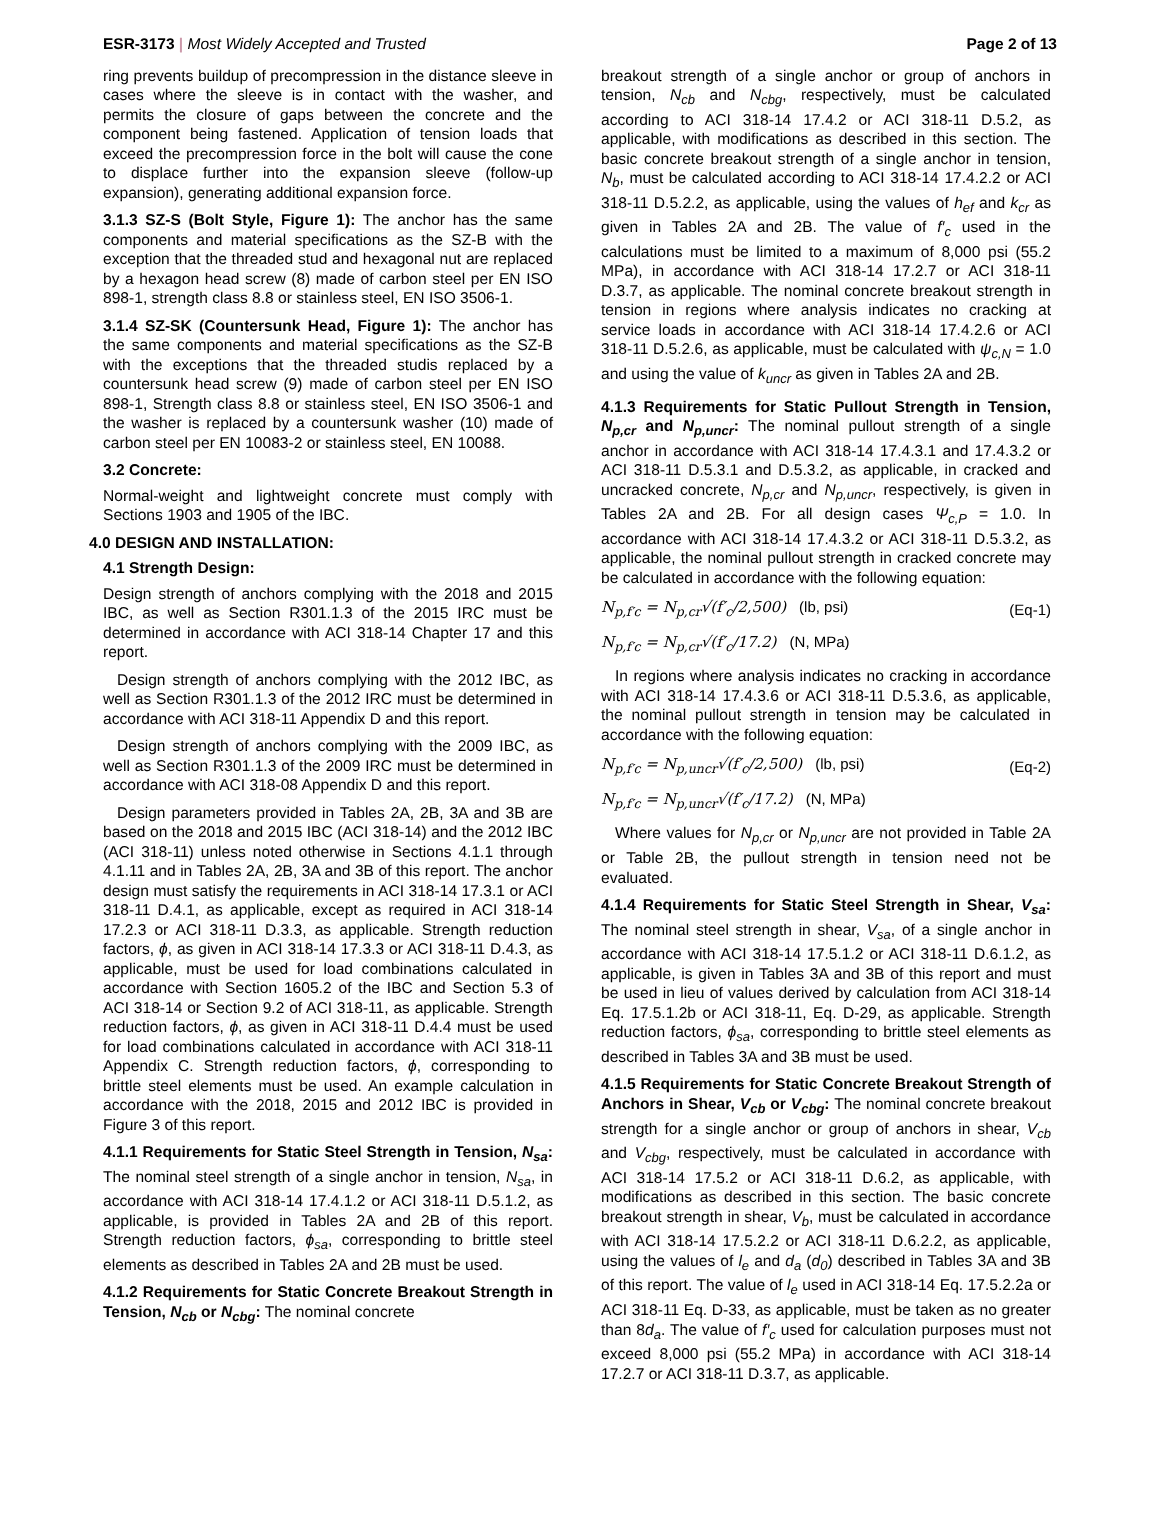ESR-3173 | Most Widely Accepted and Trusted
Page 2 of 13
ring prevents buildup of precompression in the distance sleeve in cases where the sleeve is in contact with the washer, and permits the closure of gaps between the concrete and the component being fastened. Application of tension loads that exceed the precompression force in the bolt will cause the cone to displace further into the expansion sleeve (follow-up expansion), generating additional expansion force.
3.1.3 SZ-S (Bolt Style, Figure 1): The anchor has the same components and material specifications as the SZ-B with the exception that the threaded stud and hexagonal nut are replaced by a hexagon head screw (8) made of carbon steel per EN ISO 898-1, strength class 8.8 or stainless steel, EN ISO 3506-1.
3.1.4 SZ-SK (Countersunk Head, Figure 1): The anchor has the same components and material specifications as the SZ-B with the exceptions that the threaded studis replaced by a countersunk head screw (9) made of carbon steel per EN ISO 898-1, Strength class 8.8 or stainless steel, EN ISO 3506-1 and the washer is replaced by a countersunk washer (10) made of carbon steel per EN 10083-2 or stainless steel, EN 10088.
3.2 Concrete:
Normal-weight and lightweight concrete must comply with Sections 1903 and 1905 of the IBC.
4.0 DESIGN AND INSTALLATION:
4.1 Strength Design:
Design strength of anchors complying with the 2018 and 2015 IBC, as well as Section R301.1.3 of the 2015 IRC must be determined in accordance with ACI 318-14 Chapter 17 and this report.
Design strength of anchors complying with the 2012 IBC, as well as Section R301.1.3 of the 2012 IRC must be determined in accordance with ACI 318-11 Appendix D and this report.
Design strength of anchors complying with the 2009 IBC, as well as Section R301.1.3 of the 2009 IRC must be determined in accordance with ACI 318-08 Appendix D and this report.
Design parameters provided in Tables 2A, 2B, 3A and 3B are based on the 2018 and 2015 IBC (ACI 318-14) and the 2012 IBC (ACI 318-11) unless noted otherwise in Sections 4.1.1 through 4.1.11 and in Tables 2A, 2B, 3A and 3B of this report. The anchor design must satisfy the requirements in ACI 318-14 17.3.1 or ACI 318-11 D.4.1, as applicable, except as required in ACI 318-14 17.2.3 or ACI 318-11 D.3.3, as applicable. Strength reduction factors, ϕ, as given in ACI 318-14 17.3.3 or ACI 318-11 D.4.3, as applicable, must be used for load combinations calculated in accordance with Section 1605.2 of the IBC and Section 5.3 of ACI 318-14 or Section 9.2 of ACI 318-11, as applicable. Strength reduction factors, ϕ, as given in ACI 318-11 D.4.4 must be used for load combinations calculated in accordance with ACI 318-11 Appendix C. Strength reduction factors, ϕ, corresponding to brittle steel elements must be used. An example calculation in accordance with the 2018, 2015 and 2012 IBC is provided in Figure 3 of this report.
4.1.1 Requirements for Static Steel Strength in Tension, N<sub>sa</sub>: The nominal steel strength of a single anchor in tension, N<sub>sa</sub>, in accordance with ACI 318-14 17.4.1.2 or ACI 318-11 D.5.1.2, as applicable, is provided in Tables 2A and 2B of this report. Strength reduction factors, ϕ<sub>sa</sub>, corresponding to brittle steel elements as described in Tables 2A and 2B must be used.
4.1.2 Requirements for Static Concrete Breakout Strength in Tension, N<sub>cb</sub> or N<sub>cbg</sub>: The nominal concrete
breakout strength of a single anchor or group of anchors in tension, N<sub>cb</sub> and N<sub>cbg</sub>, respectively, must be calculated according to ACI 318-14 17.4.2 or ACI 318-11 D.5.2, as applicable, with modifications as described in this section. The basic concrete breakout strength of a single anchor in tension, N<sub>b</sub>, must be calculated according to ACI 318-14 17.4.2.2 or ACI 318-11 D.5.2.2, as applicable, using the values of h<sub>ef</sub> and k<sub>cr</sub> as given in Tables 2A and 2B. The value of f′<sub>c</sub> used in the calculations must be limited to a maximum of 8,000 psi (55.2 MPa), in accordance with ACI 318-14 17.2.7 or ACI 318-11 D.3.7, as applicable. The nominal concrete breakout strength in tension in regions where analysis indicates no cracking at service loads in accordance with ACI 318-14 17.4.2.6 or ACI 318-11 D.5.2.6, as applicable, must be calculated with ψ<sub>c,N</sub> = 1.0 and using the value of k<sub>uncr</sub> as given in Tables 2A and 2B.
4.1.3 Requirements for Static Pullout Strength in Tension, N<sub>p,cr</sub> and N<sub>p,uncr</sub>: The nominal pullout strength of a single anchor in accordance with ACI 318-14 17.4.3.1 and 17.4.3.2 or ACI 318-11 D.5.3.1 and D.5.3.2, as applicable, in cracked and uncracked concrete, N<sub>p,cr</sub> and N<sub>p,uncr</sub>, respectively, is given in Tables 2A and 2B. For all design cases Ψ<sub>c,P</sub> = 1.0. In accordance with ACI 318-14 17.4.3.2 or ACI 318-11 D.5.3.2, as applicable, the nominal pullout strength in cracked concrete may be calculated in accordance with the following equation:
N<sub>p,f′c</sub> = N<sub>p,cr</sub>√(f′<sub>c</sub>/2,500) (lb, psi)
(Eq-1)
N<sub>p,f′c</sub> = N<sub>p,cr</sub>√(f′<sub>c</sub>/17.2) (N, MPa)
In regions where analysis indicates no cracking in accordance with ACI 318-14 17.4.3.6 or ACI 318-11 D.5.3.6, as applicable, the nominal pullout strength in tension may be calculated in accordance with the following equation:
N<sub>p,f′c</sub> = N<sub>p,uncr</sub>√(f′<sub>c</sub>/2,500) (lb, psi)
(Eq-2)
N<sub>p,f′c</sub> = N<sub>p,uncr</sub>√(f′<sub>c</sub>/17.2) (N, MPa)
Where values for N<sub>p,cr</sub> or N<sub>p,uncr</sub> are not provided in Table 2A or Table 2B, the pullout strength in tension need not be evaluated.
4.1.4 Requirements for Static Steel Strength in Shear, V<sub>sa</sub>: The nominal steel strength in shear, V<sub>sa</sub>, of a single anchor in accordance with ACI 318-14 17.5.1.2 or ACI 318-11 D.6.1.2, as applicable, is given in Tables 3A and 3B of this report and must be used in lieu of values derived by calculation from ACI 318-14 Eq. 17.5.1.2b or ACI 318-11, Eq. D-29, as applicable. Strength reduction factors, ϕ<sub>sa</sub>, corresponding to brittle steel elements as described in Tables 3A and 3B must be used.
4.1.5 Requirements for Static Concrete Breakout Strength of Anchors in Shear, V<sub>cb</sub> or V<sub>cbg</sub>: The nominal concrete breakout strength for a single anchor or group of anchors in shear, V<sub>cb</sub> and V<sub>cbg</sub>, respectively, must be calculated in accordance with ACI 318-14 17.5.2 or ACI 318-11 D.6.2, as applicable, with modifications as described in this section. The basic concrete breakout strength in shear, V<sub>b</sub>, must be calculated in accordance with ACI 318-14 17.5.2.2 or ACI 318-11 D.6.2.2, as applicable, using the values of l<sub>e</sub> and d<sub>a</sub> (d<sub>0</sub>) described in Tables 3A and 3B of this report. The value of l<sub>e</sub> used in ACI 318-14 Eq. 17.5.2.2a or ACI 318-11 Eq. D-33, as applicable, must be taken as no greater than 8d<sub>a</sub>. The value of f′<sub>c</sub> used for calculation purposes must not exceed 8,000 psi (55.2 MPa) in accordance with ACI 318-14 17.2.7 or ACI 318-11 D.3.7, as applicable.